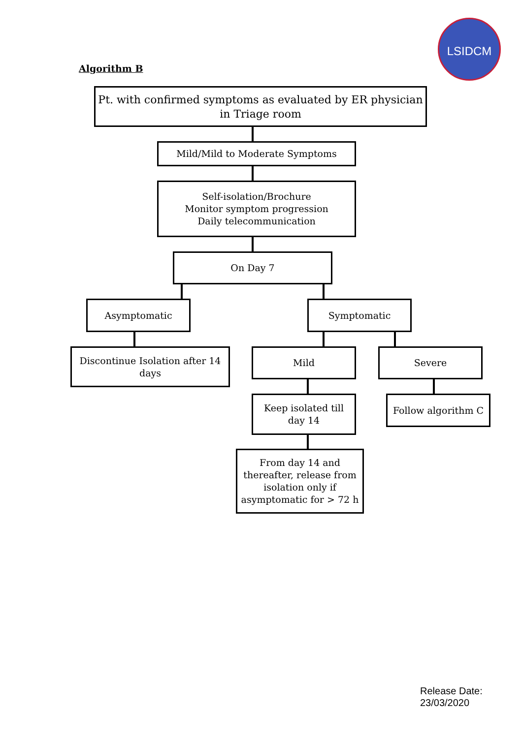LSIDCM
Algorithm B
Pt. with confirmed symptoms as evaluated by ER physician
in Triage room
Mild/Mild to Moderate Symptoms
Self-isolation/Brochure
Monitor symptom progression
Daily telecommunication
On Day 7
Asymptomatic Symptomatic
Discontinue Isolation after 14
days
Mild Severe
Keep isolated till
day 14
Follow algorithm C
From day 14 and thereafter, release from isolation only if asymptomatic for > 72 h
Release Date:
23/03/2020